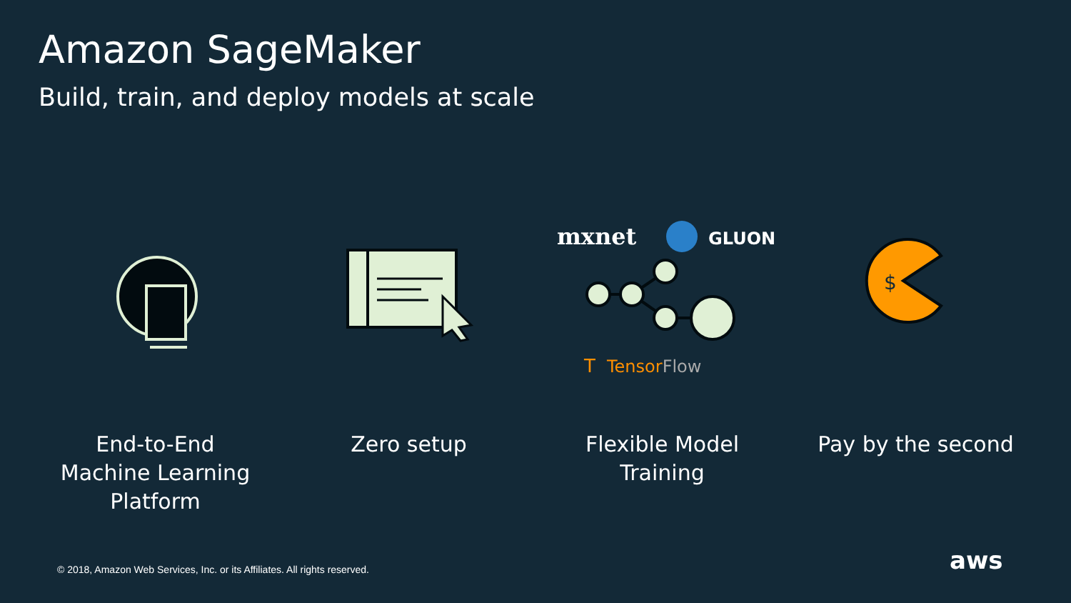Amazon SageMaker
Build, train, and deploy models at scale
mxnet
GLUON
T
TensorFlow
$
End-to-End
Machine Learning
Platform
Zero setup Flexible Model
Training
Pay by the second
© 2018, Amazon Web Services, Inc. or its Affiliates. All rights reserved.
aws